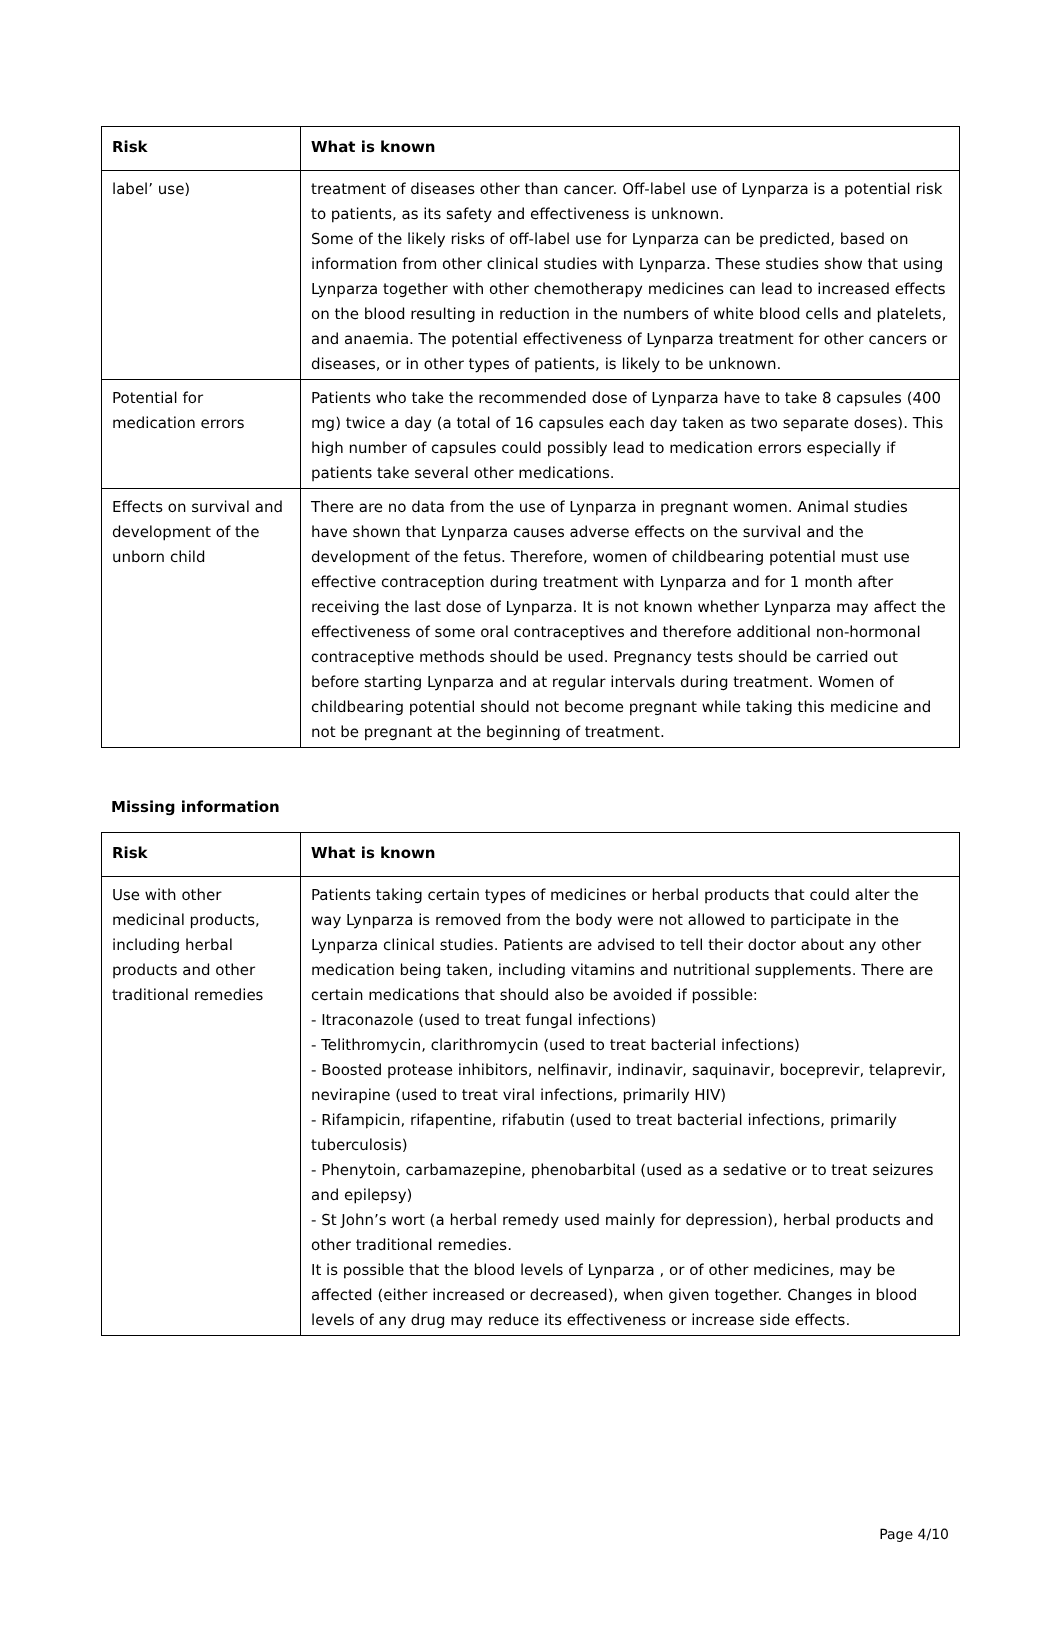| Risk | What is known |
| --- | --- |
| label’ use) | treatment of diseases other than cancer. Off-label use of Lynparza is a potential risk to patients, as its safety and effectiveness is unknown. Some of the likely risks of off-label use for Lynparza can be predicted, based on information from other clinical studies with Lynparza. These studies show that using Lynparza together with other chemotherapy medicines can lead to increased effects on the blood resulting in reduction in the numbers of white blood cells and platelets, and anaemia. The potential effectiveness of Lynparza treatment for other cancers or diseases, or in other types of patients, is likely to be unknown. |
| Potential for medication errors | Patients who take the recommended dose of Lynparza have to take 8 capsules (400 mg) twice a day (a total of 16 capsules each day taken as two separate doses). This high number of capsules could possibly lead to medication errors especially if patients take several other medications. |
| Effects on survival and development of the unborn child | There are no data from the use of Lynparza in pregnant women. Animal studies have shown that Lynparza causes adverse effects on the survival and the development of the fetus. Therefore, women of childbearing potential must use effective contraception during treatment with Lynparza and for 1 month after receiving the last dose of Lynparza. It is not known whether Lynparza may affect the effectiveness of some oral contraceptives and therefore additional non-hormonal contraceptive methods should be used. Pregnancy tests should be carried out before starting Lynparza and at regular intervals during treatment. Women of childbearing potential should not become pregnant while taking this medicine and not be pregnant at the beginning of treatment. |
Missing information
| Risk | What is known |
| --- | --- |
| Use with other medicinal products, including herbal products and other traditional remedies | Patients taking certain types of medicines or herbal products that could alter the way Lynparza is removed from the body were not allowed to participate in the Lynparza clinical studies. Patients are advised to tell their doctor about any other medication being taken, including vitamins and nutritional supplements. There are certain medications that should also be avoided if possible: - Itraconazole (used to treat fungal infections) - Telithromycin, clarithromycin (used to treat bacterial infections) - Boosted protease inhibitors, nelfinavir, indinavir, saquinavir, boceprevir, telaprevir, nevirapine (used to treat viral infections, primarily HIV) - Rifampicin, rifapentine, rifabutin (used to treat bacterial infections, primarily tuberculosis) - Phenytoin, carbamazepine, phenobarbital (used as a sedative or to treat seizures and epilepsy) - St John’s wort (a herbal remedy used mainly for depression), herbal products and other traditional remedies. It is possible that the blood levels of Lynparza , or of other medicines, may be affected (either increased or decreased), when given together. Changes in blood levels of any drug may reduce its effectiveness or increase side effects. |
Page 4/10